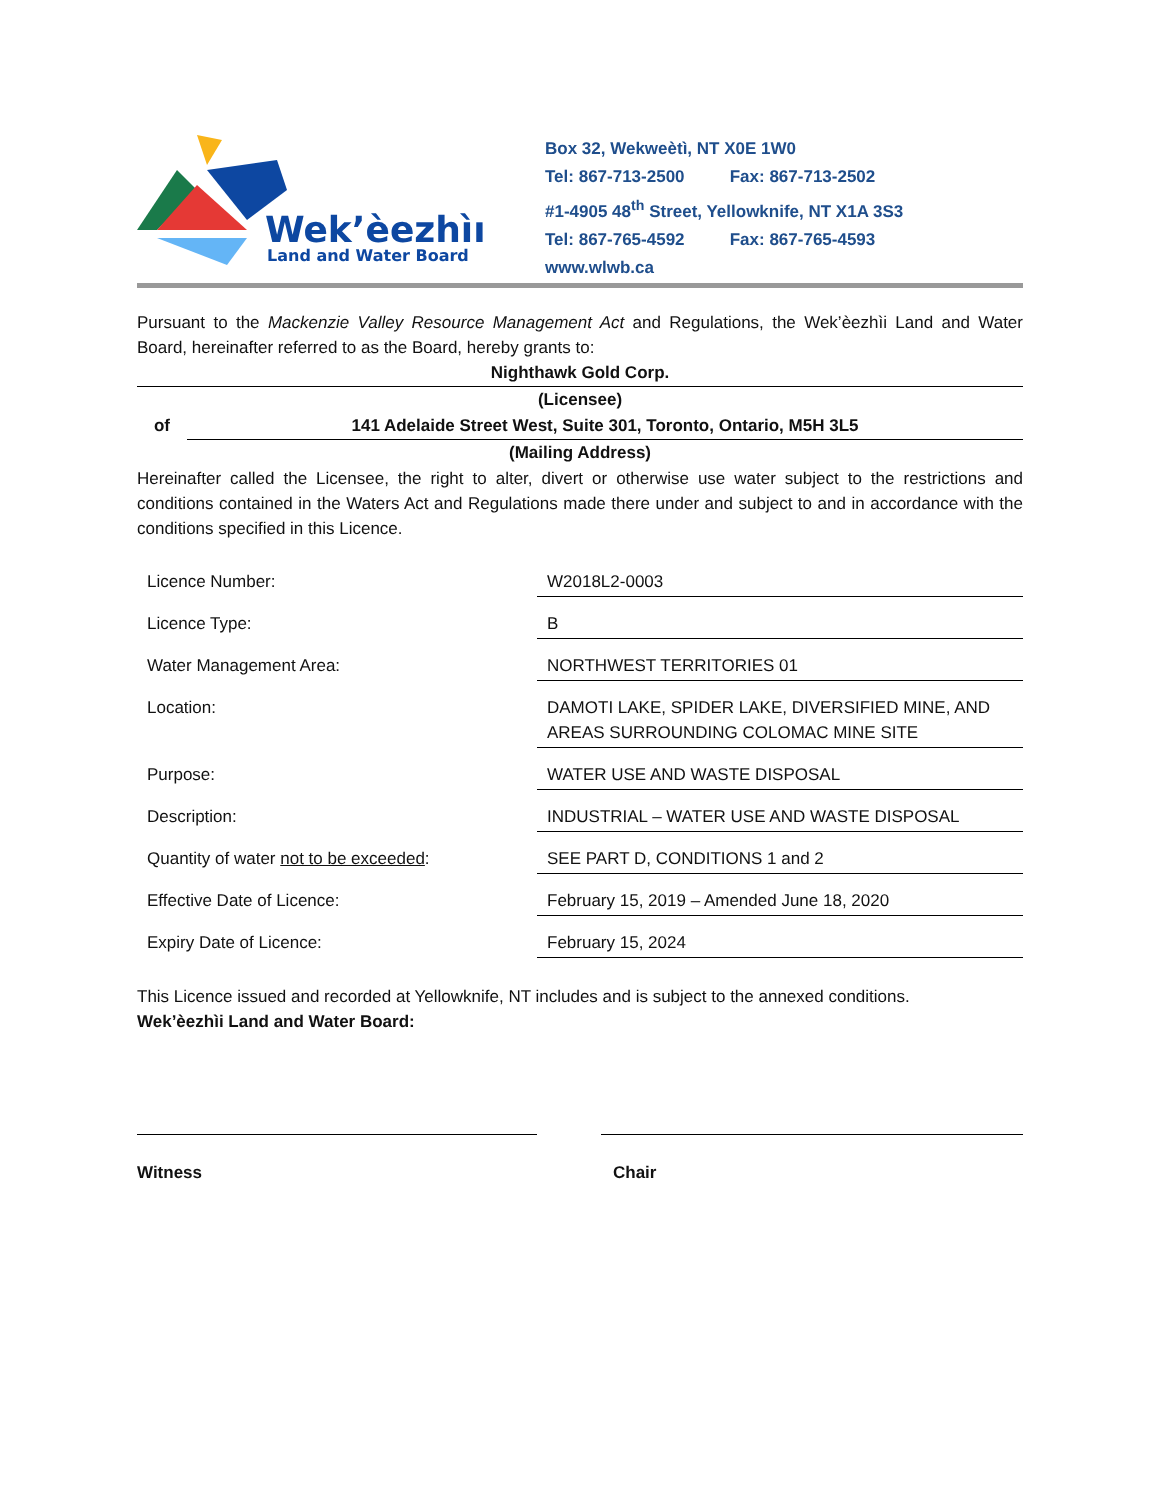Wek’èezhìı
Land and Water Board
Box 32, Wekweètì, NT X0E 1W0
Tel: 867-713-2500 Fax: 867-713-2502
#1-4905 48<sup>th</sup> Street, Yellowknife, NT X1A 3S3
Tel: 867-765-4592 Fax: 867-765-4593
www.wlwb.ca
Pursuant to the Mackenzie Valley Resource Management Act and Regulations, the Wek’èezhìi Land and Water Board, hereinafter referred to as the Board, hereby grants to:
Nighthawk Gold Corp.
(Licensee)
of
141 Adelaide Street West, Suite 301, Toronto, Ontario, M5H 3L5
(Mailing Address)
Hereinafter called the Licensee, the right to alter, divert or otherwise use water subject to the restrictions and conditions contained in the Waters Act and Regulations made there under and subject to and in accordance with the conditions specified in this Licence.
| Licence Number: | W2018L2-0003 |
| Licence Type: | B |
| Water Management Area: | NORTHWEST TERRITORIES 01 |
| Location: | DAMOTI LAKE, SPIDER LAKE, DIVERSIFIED MINE, AND AREAS SURROUNDING COLOMAC MINE SITE |
| Purpose: | WATER USE AND WASTE DISPOSAL |
| Description: | INDUSTRIAL – WATER USE AND WASTE DISPOSAL |
| Quantity of water not to be exceeded : | SEE PART D, CONDITIONS 1 and 2 |
| Effective Date of Licence: | February 15, 2019 – Amended June 18, 2020 |
| Expiry Date of Licence: | February 15, 2024 |
This Licence issued and recorded at Yellowknife, NT includes and is subject to the annexed conditions.
Wek’èezhìi Land and Water Board:
Witness Chair